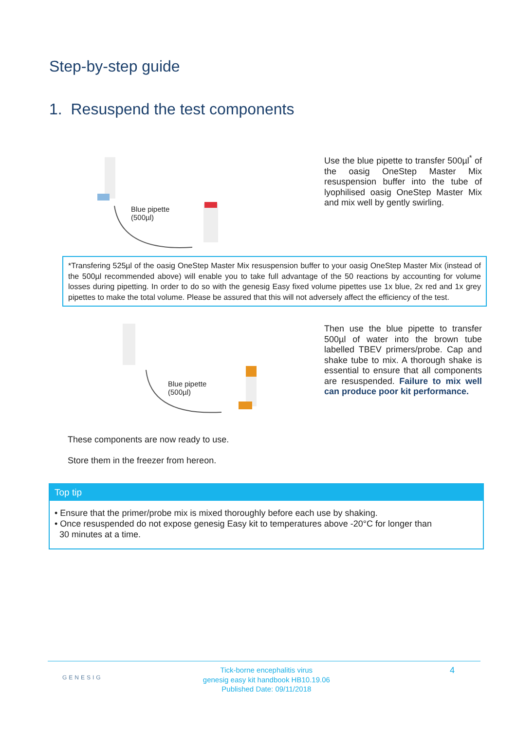Step-by-step guide
1. Resuspend the test components
Blue pipette
(500µl)
Use the blue pipette to transfer 500µl<sup>*</sup> of the oasig OneStep Master Mix resuspension buffer into the tube of lyophilised oasig OneStep Master Mix and mix well by gently swirling.
*Transfering 525µl of the oasig OneStep Master Mix resuspension buffer to your oasig OneStep Master Mix (instead of the 500µl recommended above) will enable you to take full advantage of the 50 reactions by accounting for volume losses during pipetting. In order to do so with the genesig Easy fixed volume pipettes use 1x blue, 2x red and 1x grey pipettes to make the total volume. Please be assured that this will not adversely affect the efficiency of the test.
Blue pipette
(500µl)
Then use the blue pipette to transfer 500µl of water into the brown tube labelled TBEV primers/probe. Cap and shake tube to mix. A thorough shake is essential to ensure that all components are resuspended. Failure to mix well can produce poor kit performance.
These components are now ready to use.
Store them in the freezer from hereon.
Top tip
• Ensure that the primer/probe mix is mixed thoroughly before each use by shaking.
• Once resuspended do not expose genesig Easy kit to temperatures above -20°C for longer than
30 minutes at a time.
GENESIG
Tick-borne encephalitis virus
genesig easy kit handbook HB10.19.06
Published Date: 09/11/2018
4